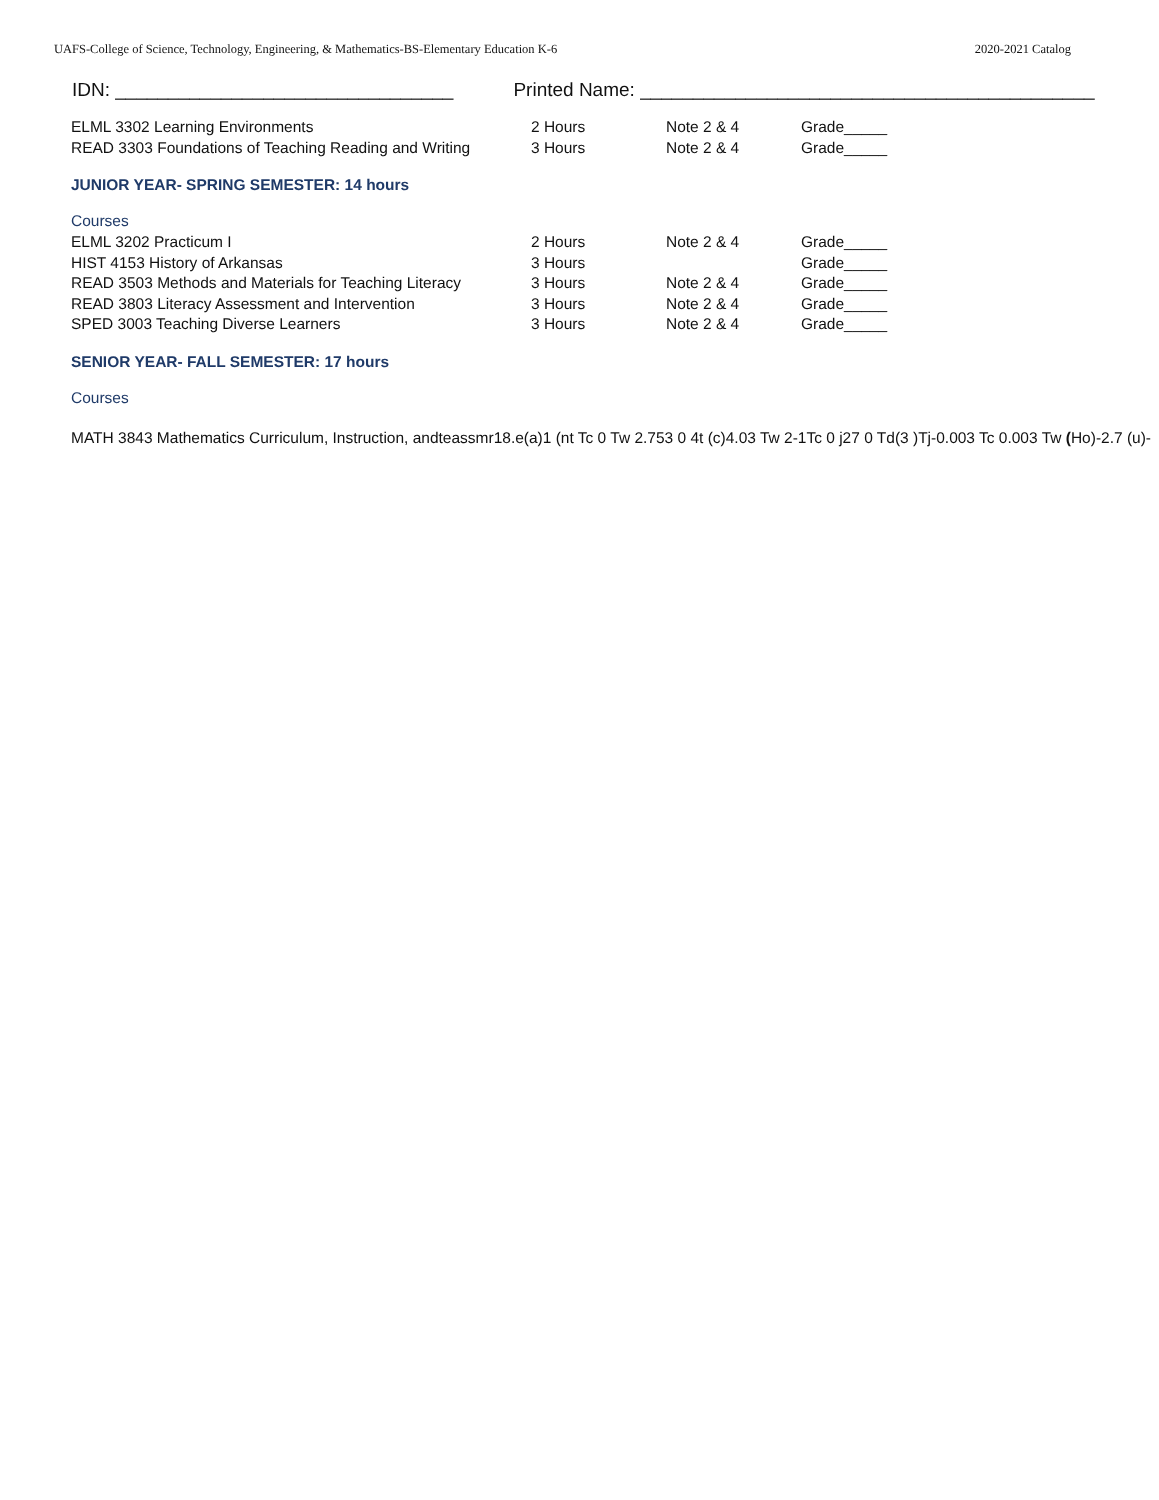UAFS-College of Science, Technology, Engineering, & Mathematics-BS-Elementary Education K-6 2020-2021 Catalog
IDN: ________________________________ Printed Name: ___________________________________________
| ELML 3302 Learning Environments | 2 Hours | Note 2 & 4 | Grade_____ |
| READ 3303 Foundations of Teaching Reading and Writing | 3 Hours | Note 2 & 4 | Grade_____ |
JUNIOR YEAR- SPRING SEMESTER: 14 hours
Courses
| ELML 3202 Practicum I | 2 Hours | Note 2 & 4 | Grade_____ |
| HIST 4153 History of Arkansas | 3 Hours | | Grade_____ |
| READ 3503 Methods and Materials for Teaching Literacy | 3 Hours | Note 2 & 4 | Grade_____ |
| READ 3803 Literacy Assessment and Intervention | 3 Hours | Note 2 & 4 | Grade_____ |
| SPED 3003 Teaching Diverse Learners | 3 Hours | Note 2 & 4 | Grade_____ |
SENIOR YEAR- FALL SEMESTER: 17 hours
Courses
MATH 3843 Mathematics Curriculum, Instruction, andteassmr18.e(a)1 (nt Tc 0 Tw 2.753 0 4t (c)4.03 Tw 2-1Tc 0 j27 0 Td(3 )Tj-0.003 Tc 0.003 Tw (Ho)-2.7 (u)-